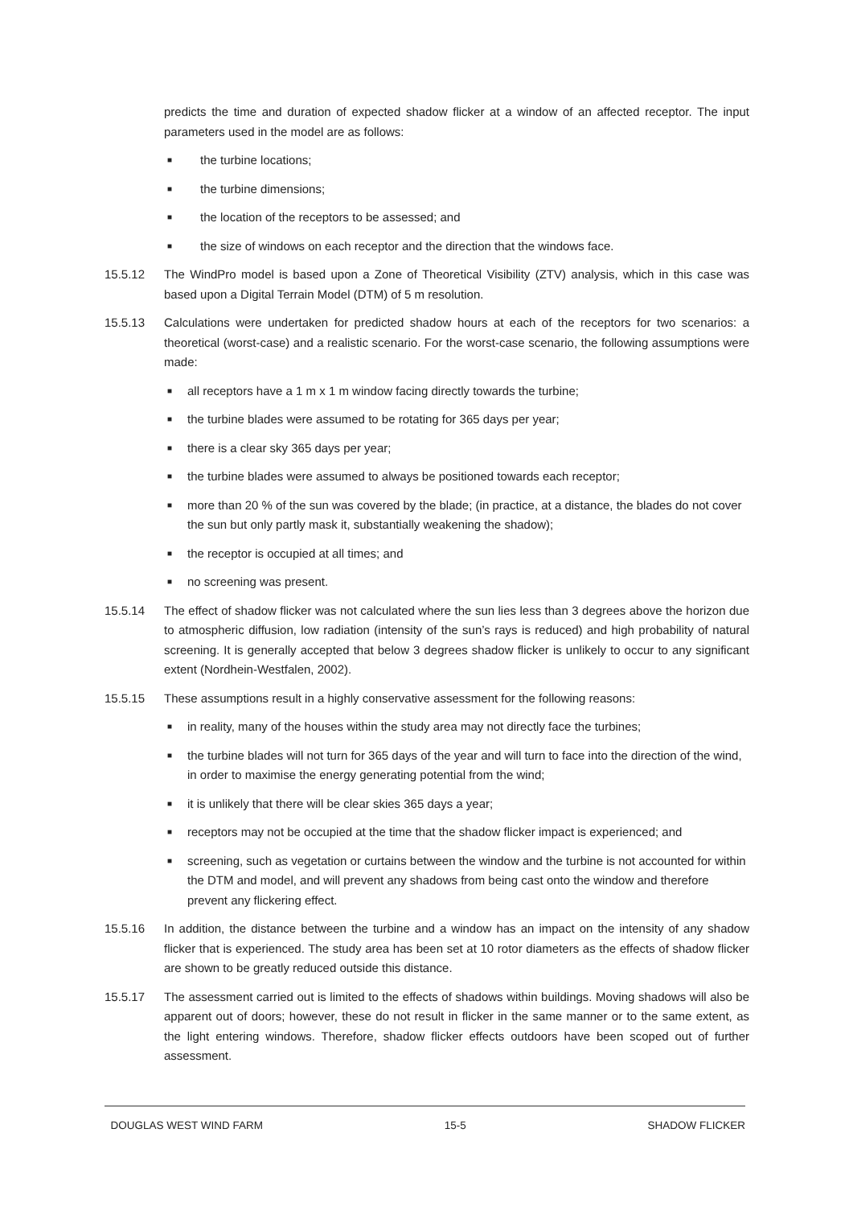predicts the time and duration of expected shadow flicker at a window of an affected receptor. The input parameters used in the model are as follows:
■ the turbine locations;
■ the turbine dimensions;
■ the location of the receptors to be assessed; and
■ the size of windows on each receptor and the direction that the windows face.
15.5.12 The WindPro model is based upon a Zone of Theoretical Visibility (ZTV) analysis, which in this case was based upon a Digital Terrain Model (DTM) of 5 m resolution.
15.5.13 Calculations were undertaken for predicted shadow hours at each of the receptors for two scenarios: a theoretical (worst-case) and a realistic scenario. For the worst-case scenario, the following assumptions were made:
■ all receptors have a 1 m x 1 m window facing directly towards the turbine;
■ the turbine blades were assumed to be rotating for 365 days per year;
■ there is a clear sky 365 days per year;
■ the turbine blades were assumed to always be positioned towards each receptor;
■ more than 20 % of the sun was covered by the blade; (in practice, at a distance, the blades do not cover the sun but only partly mask it, substantially weakening the shadow);
■ the receptor is occupied at all times; and
■ no screening was present.
15.5.14 The effect of shadow flicker was not calculated where the sun lies less than 3 degrees above the horizon due to atmospheric diffusion, low radiation (intensity of the sun’s rays is reduced) and high probability of natural screening. It is generally accepted that below 3 degrees shadow flicker is unlikely to occur to any significant extent (Nordhein-Westfalen, 2002).
15.5.15 These assumptions result in a highly conservative assessment for the following reasons:
■ in reality, many of the houses within the study area may not directly face the turbines;
■ the turbine blades will not turn for 365 days of the year and will turn to face into the direction of the wind, in order to maximise the energy generating potential from the wind;
■ it is unlikely that there will be clear skies 365 days a year;
■ receptors may not be occupied at the time that the shadow flicker impact is experienced; and
■ screening, such as vegetation or curtains between the window and the turbine is not accounted for within the DTM and model, and will prevent any shadows from being cast onto the window and therefore prevent any flickering effect.
15.5.16 In addition, the distance between the turbine and a window has an impact on the intensity of any shadow flicker that is experienced. The study area has been set at 10 rotor diameters as the effects of shadow flicker are shown to be greatly reduced outside this distance.
15.5.17 The assessment carried out is limited to the effects of shadows within buildings. Moving shadows will also be apparent out of doors; however, these do not result in flicker in the same manner or to the same extent, as the light entering windows. Therefore, shadow flicker effects outdoors have been scoped out of further assessment.
DOUGLAS WEST WIND FARM 15-5 SHADOW FLICKER